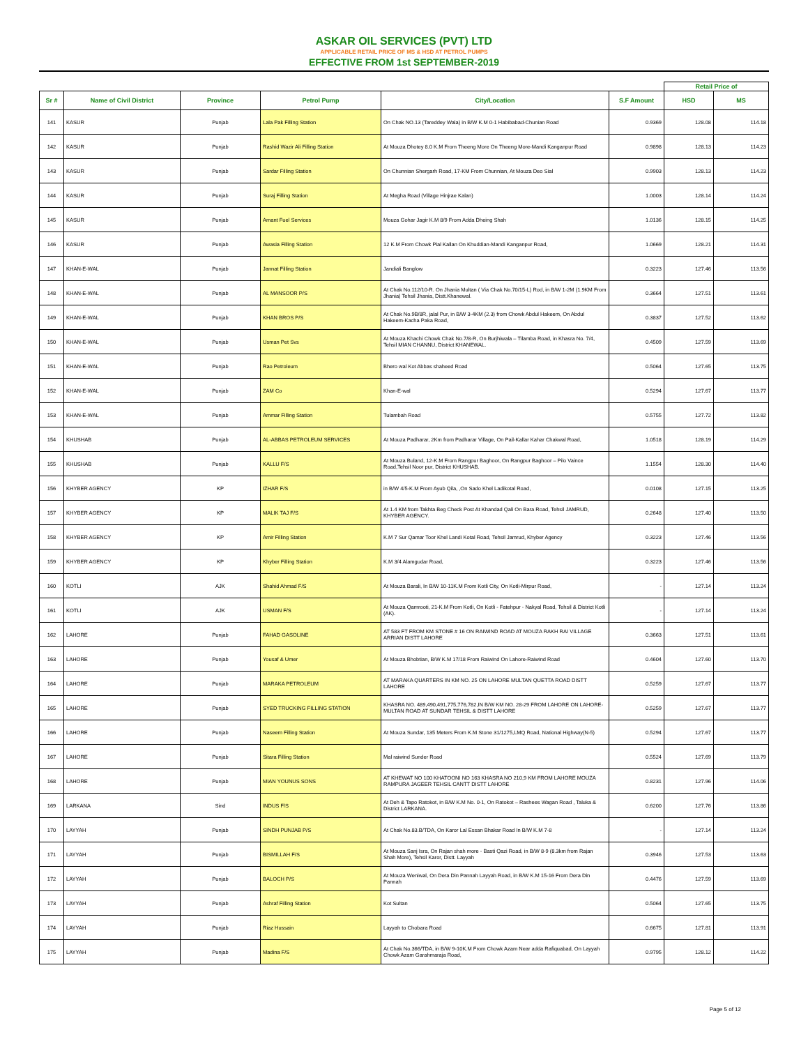ASKAR OIL SERVICES (PVT) LTD
APPLICABLE RETAIL PRICE OF MS & HSD AT PETROL PUMPS
EFFECTIVE FROM 1st SEPTEMBER-2019
| | | | | | | Retail Price of | |
| Sr # | Name of Civil District | Province | Petrol Pump | City/Location | S.F Amount | HSD | MS |
| 141 | KASUR | Punjab | Lala Pak Filling Station | On Chak NO.13 (Tareddey Wala) in B/W K.M 0-1 Habibabad-Chunian Road | 0.9369 | 128.08 | 114.18 |
| 142 | KASUR | Punjab | Rashid Wazir Ali Filling Station | At Mouza Dhotey 8.0 K.M From Theeng More On Theeng More-Mandi Kanganpur Road | 0.9898 | 128.13 | 114.23 |
| 143 | KASUR | Punjab | Sardar Filling Station | On Chunnian Shergarh Road, 17-KM From Chunnian, At Mouza Deo Sial | 0.9903 | 128.13 | 114.23 |
| 144 | KASUR | Punjab | Suraj Filling Station | At Megha Road (Village Hinjrae Kalan) | 1.0003 | 128.14 | 114.24 |
| 145 | KASUR | Punjab | Amant Fuel Services | Mouza Gohar Jagir K.M 8/9 From Adda Dheing Shah | 1.0136 | 128.15 | 114.25 |
| 146 | KASUR | Punjab | Awasia Filling Station | 12 K.M From Chowk Pial Kallan On Khuddian-Mandi Kanganpur Road, | 1.0669 | 128.21 | 114.31 |
| 147 | KHAN-E-WAL | Punjab | Jannat Filling Station | Jandiali Banglow | 0.3223 | 127.46 | 113.56 |
| 148 | KHAN-E-WAL | Punjab | AL MANSOOR P/S | At Chak No.112/10-R. On Jhania Multan ( Via Chak No.70/15-L) Rod, in B/W 1-2M (1.9KM From Jhania) Tehsil Jhania, Distt.Khanewal. | 0.3664 | 127.51 | 113.61 |
| 149 | KHAN-E-WAL | Punjab | KHAN BROS P/S | At Chak No.9B/8R, jalal Pur, in B/W 3-4KM (2.3) from Chowk Abdul Hakeem, On Abdul Hakeem-Kacha Paka Road, | 0.3837 | 127.52 | 113.62 |
| 150 | KHAN-E-WAL | Punjab | Usman Pet Svs | At Mouza Khachi Chowk Chak No.7/8-R, On Burjhiwala – Tilamba Road, in Khasra No. 7/4, Tehsil MIAN CHANNU, District KHANEWAL. | 0.4509 | 127.59 | 113.69 |
| 151 | KHAN-E-WAL | Punjab | Rao Petroleum | Bhero wal Kot Abbas shaheed Road | 0.5064 | 127.65 | 113.75 |
| 152 | KHAN-E-WAL | Punjab | ZAM Co | Khan-E-wal | 0.5294 | 127.67 | 113.77 |
| 153 | KHAN-E-WAL | Punjab | Ammar Filling Station | Tulambah Road | 0.5755 | 127.72 | 113.82 |
| 154 | KHUSHAB | Punjab | AL-ABBAS PETROLEUM SERVICES | At Mouza Padharar, 2Km from Padharar Village, On Pail-Kallar Kahar Chakwal Road, | 1.0518 | 128.19 | 114.29 |
| 155 | KHUSHAB | Punjab | KALLU F/S | At Mouza Buland, 12-K.M From Rangpur Baghoor, On Rangpur Baghoor – Pilo Vaince Road,Tehsil Noor pur, District KHUSHAB. | 1.1554 | 128.30 | 114.40 |
| 156 | KHYBER AGENCY | KP | IZHAR F/S | in B/W 4/5-K.M From Ayub Qila, ,On Sado Khel Ladikotal Road, | 0.0108 | 127.15 | 113.25 |
| 157 | KHYBER AGENCY | KP | MALIK TAJ F/S | At 1.4 KM from Takhta Beg Check Post At Khandad Qali On Bara Road, Tehsil JAMRUD, KHYBER AGENCY. | 0.2648 | 127.40 | 113.50 |
| 158 | KHYBER AGENCY | KP | Amir Filling Station | K.M 7 Sur Qamar Toor Khel Landi Kotal Road, Tehsil Jamrud, Khyber Agency | 0.3223 | 127.46 | 113.56 |
| 159 | KHYBER AGENCY | KP | Khyber Filling Station | K.M 3/4 Alamgudar Road, | 0.3223 | 127.46 | 113.56 |
| 160 | KOTLI | AJK | Shahid Ahmad F/S | At Mouza Barali, In B/W 10-11K.M From Kotli City, On Kotli-Mirpur Road, | - | 127.14 | 113.24 |
| 161 | KOTLI | AJK | USMAN F/S | At Mouza Qamrooti, 21-K.M From Kotli, On Kotli - Fatehpur - Nakyal Road, Tehsil & District Kotli (AK). | - | 127.14 | 113.24 |
| 162 | LAHORE | Punjab | FAHAD GASOLINE | AT 583 FT FROM KM STONE # 16 ON RAIWIND ROAD AT MOUZA RAKH RAI VILLAGE ARRIAN DISTT LAHORE | 0.3663 | 127.51 | 113.61 |
| 163 | LAHORE | Punjab | Yousaf & Umer | At Mouza Bhobtian, B/W K.M 17/18 From Raiwind On Lahore-Raiwind Road | 0.4604 | 127.60 | 113.70 |
| 164 | LAHORE | Punjab | MARAKA PETROLEUM | AT MARAKA QUARTERS IN KM NO. 25 ON LAHORE MULTAN QUETTA ROAD DISTT LAHORE | 0.5259 | 127.67 | 113.77 |
| 165 | LAHORE | Punjab | SYED TRUCKING FILLING STATION | KHASRA NO. 489,490,491,775,776,782,IN B/W KM NO. 28-29 FROM LAHORE ON LAHORE-MULTAN ROAD AT SUNDAR TEHSIL & DISTT LAHORE | 0.5259 | 127.67 | 113.77 |
| 166 | LAHORE | Punjab | Naseem Filling Station | At Mouza Sundar, 135 Meters From K.M Stone 31/1275,LMQ Road, National Highway(N-5) | 0.5294 | 127.67 | 113.77 |
| 167 | LAHORE | Punjab | Sitara Filling Station | Mal raiwind Sunder Road | 0.5524 | 127.69 | 113.79 |
| 168 | LAHORE | Punjab | MIAN YOUNUS SONS | AT KHEWAT NO 100 KHATOONI NO 163 KHASRA NO 210,9 KM FROM LAHORE MOUZA RAMPURA JAGEER TEHSIL CANTT DISTT LAHORE | 0.8231 | 127.96 | 114.06 |
| 169 | LARKANA | Sind | INDUS F/S | At Deh & Tapo Ratokot, in B/W K.M No. 0-1, On Ratokot – Rashees Wagan Road , Taluka & District LARKANA. | 0.6200 | 127.76 | 113.86 |
| 170 | LAYYAH | Punjab | SINDH PUNJAB P/S | At Chak No.83.B/TDA, On Karor Lal Essan Bhakar Road In B/W K.M 7-8 | - | 127.14 | 113.24 |
| 171 | LAYYAH | Punjab | BISMILLAH F/S | At Mouza Sanj Isra, On Rajan shah more - Basti Qazi Road, in B/W 8-9 (8.3km from Rajan Shah More), Tehsil Karor, Distt. Layyah | 0.3946 | 127.53 | 113.63 |
| 172 | LAYYAH | Punjab | BALOCH P/S | At Mouza Weniwal, On Dera Din Pannah Layyah Road, in B/W K.M 15-16 From Dera Din Pannah | 0.4476 | 127.59 | 113.69 |
| 173 | LAYYAH | Punjab | Ashraf Filling Station | Kot Sultan | 0.5064 | 127.65 | 113.75 |
| 174 | LAYYAH | Punjab | Riaz Hussain | Layyah to Chobara Road | 0.6675 | 127.81 | 113.91 |
| 175 | LAYYAH | Punjab | Madina F/S | At Chak No.366/TDA, in B/W 9-10K.M From Chowk Azam Near adda Rafiquabad, On Layyah Chowk Azam Garahmaraja Road, | 0.9795 | 128.12 | 114.22 |
Page 5 of 12